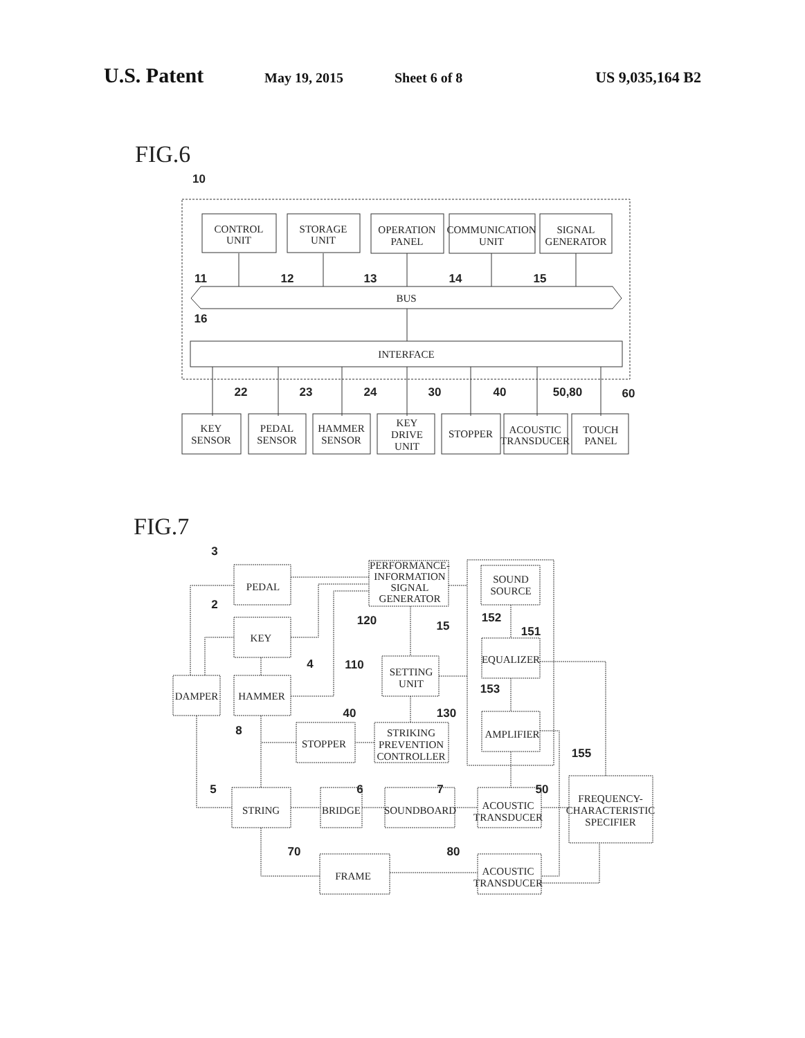U.S. Patent May 19, 2015 Sheet 6 of 8 US 9,035,164 B2
FIG.6
10
CONTROL
UNIT
STORAGE
UNIT
OPERATION
PANEL
COMMUNICATION
UNIT
SIGNAL
GENERATOR
11
12
13
14
15
BUS
16
INTERFACE
22
23
24
30
40
50,80
60
KEY
SENSOR
PEDAL
SENSOR
HAMMER
SENSOR
KEY
DRIVE
UNIT
STOPPER
ACOUSTIC
TRANSDUCER
TOUCH
PANEL
FIG.7
3
PEDAL
PERFORMANCE-
INFORMATION
SIGNAL
GENERATOR
SOUND
SOURCE
2
KEY
120
15
152
151
EQUALIZER
4
110
SETTING
UNIT
DAMPER
HAMMER
153
40
130
8
STOPPER
STRIKING
PREVENTION
CONTROLLER
AMPLIFIER
155
5
6
7
50
STRING
BRIDGE
SOUNDBOARD
ACOUSTIC
TRANSDUCER
FREQUENCY-
CHARACTERISTIC
SPECIFIER
70
80
FRAME
ACOUSTIC
TRANSDUCER